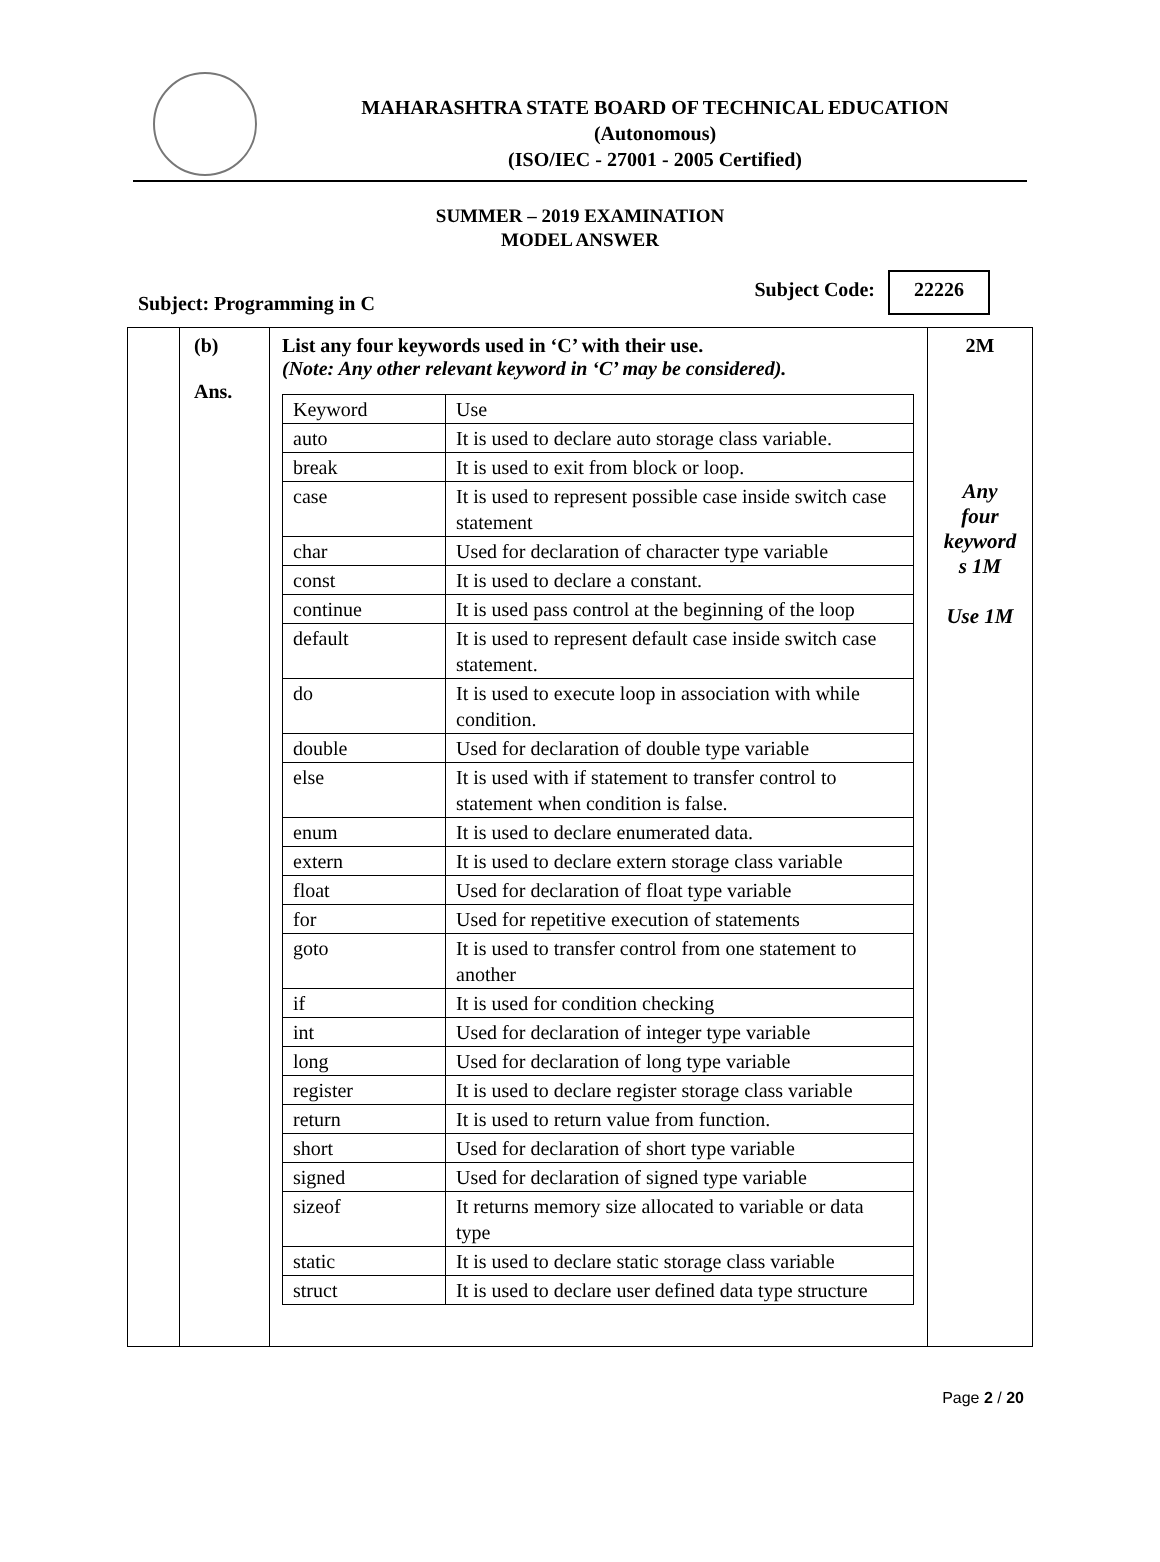MAHARASHTRA STATE BOARD OF TECHNICAL EDUCATION
(Autonomous)
(ISO/IEC - 27001 - 2005 Certified)
SUMMER – 2019 EXAMINATION
MODEL ANSWER
Subject: Programming in C Subject Code: 22226
(b)
Ans.
List any four keywords used in ‘C’ with their use.
(Note: Any other relevant keyword in ‘C’ may be considered).
| Keyword | Use |
| auto | It is used to declare auto storage class variable. |
| break | It is used to exit from block or loop. |
| case | It is used to represent possible case inside switch case statement |
| char | Used for declaration of character type variable |
| const | It is used to declare a constant. |
| continue | It is used pass control at the beginning of the loop |
| default | It is used to represent default case inside switch case statement. |
| do | It is used to execute loop in association with while condition. |
| double | Used for declaration of double type variable |
| else | It is used with if statement to transfer control to statement when condition is false. |
| enum | It is used to declare enumerated data. |
| extern | It is used to declare extern storage class variable |
| float | Used for declaration of float type variable |
| for | Used for repetitive execution of statements |
| goto | It is used to transfer control from one statement to another |
| if | It is used for condition checking |
| int | Used for declaration of integer type variable |
| long | Used for declaration of long type variable |
| register | It is used to declare register storage class variable |
| return | It is used to return value from function. |
| short | Used for declaration of short type variable |
| signed | Used for declaration of signed type variable |
| sizeof | It returns memory size allocated to variable or data type |
| static | It is used to declare static storage class variable |
| struct | It is used to declare user defined data type structure |
2M
Any
four
keyword
s 1M
Use 1M
Page 2 / 20